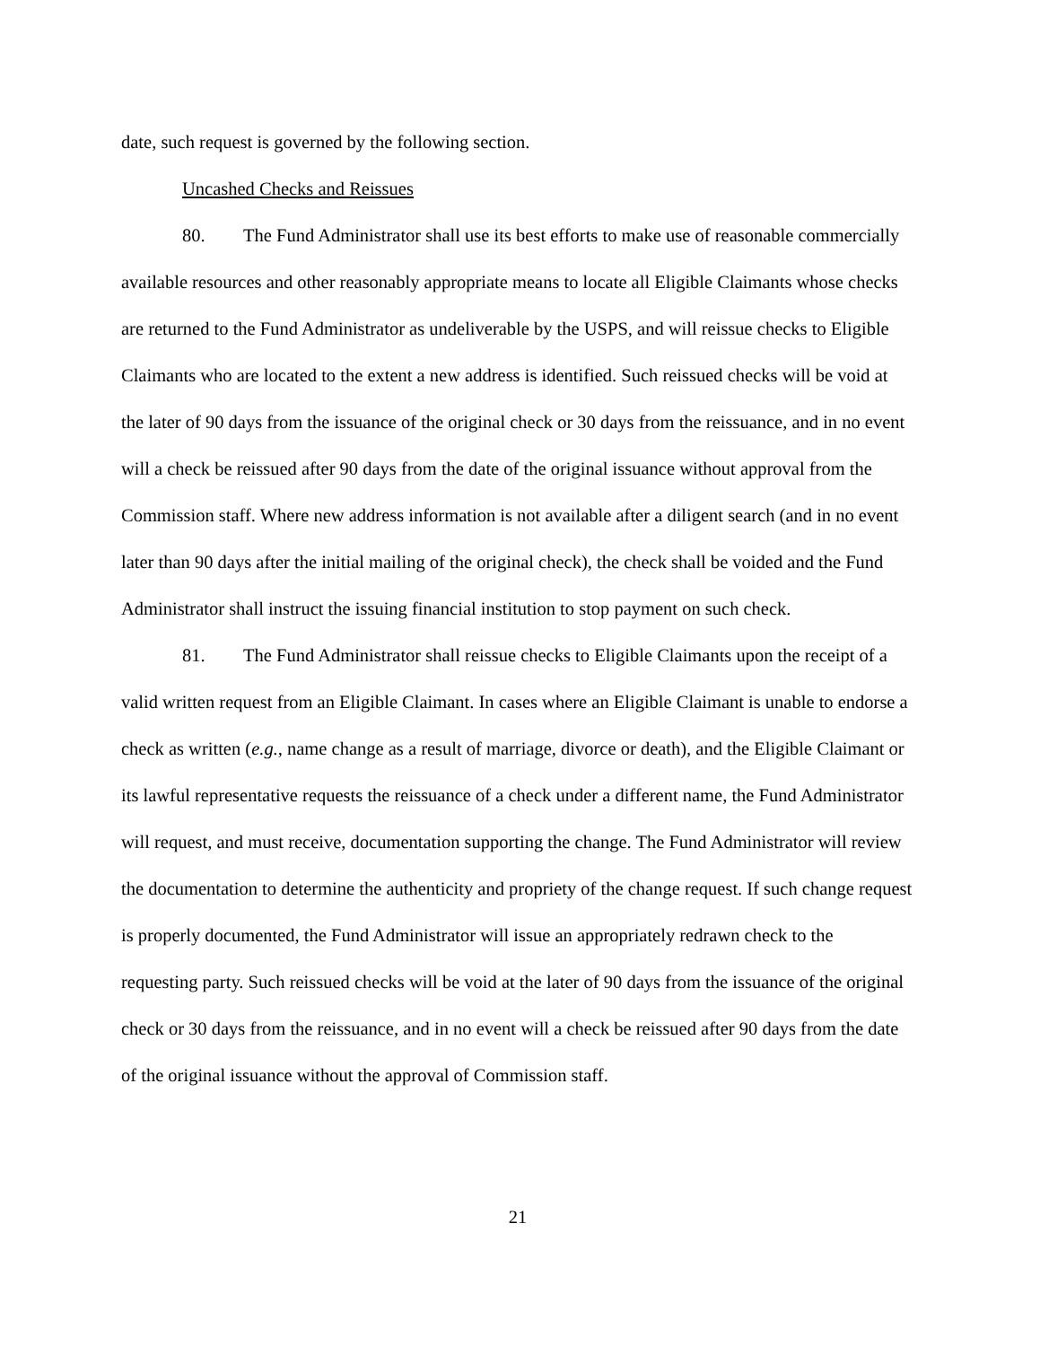date, such request is governed by the following section.
Uncashed Checks and Reissues
80. The Fund Administrator shall use its best efforts to make use of reasonable commercially available resources and other reasonably appropriate means to locate all Eligible Claimants whose checks are returned to the Fund Administrator as undeliverable by the USPS, and will reissue checks to Eligible Claimants who are located to the extent a new address is identified. Such reissued checks will be void at the later of 90 days from the issuance of the original check or 30 days from the reissuance, and in no event will a check be reissued after 90 days from the date of the original issuance without approval from the Commission staff. Where new address information is not available after a diligent search (and in no event later than 90 days after the initial mailing of the original check), the check shall be voided and the Fund Administrator shall instruct the issuing financial institution to stop payment on such check.
81. The Fund Administrator shall reissue checks to Eligible Claimants upon the receipt of a valid written request from an Eligible Claimant. In cases where an Eligible Claimant is unable to endorse a check as written (e.g., name change as a result of marriage, divorce or death), and the Eligible Claimant or its lawful representative requests the reissuance of a check under a different name, the Fund Administrator will request, and must receive, documentation supporting the change. The Fund Administrator will review the documentation to determine the authenticity and propriety of the change request. If such change request is properly documented, the Fund Administrator will issue an appropriately redrawn check to the requesting party. Such reissued checks will be void at the later of 90 days from the issuance of the original check or 30 days from the reissuance, and in no event will a check be reissued after 90 days from the date of the original issuance without the approval of Commission staff.
21